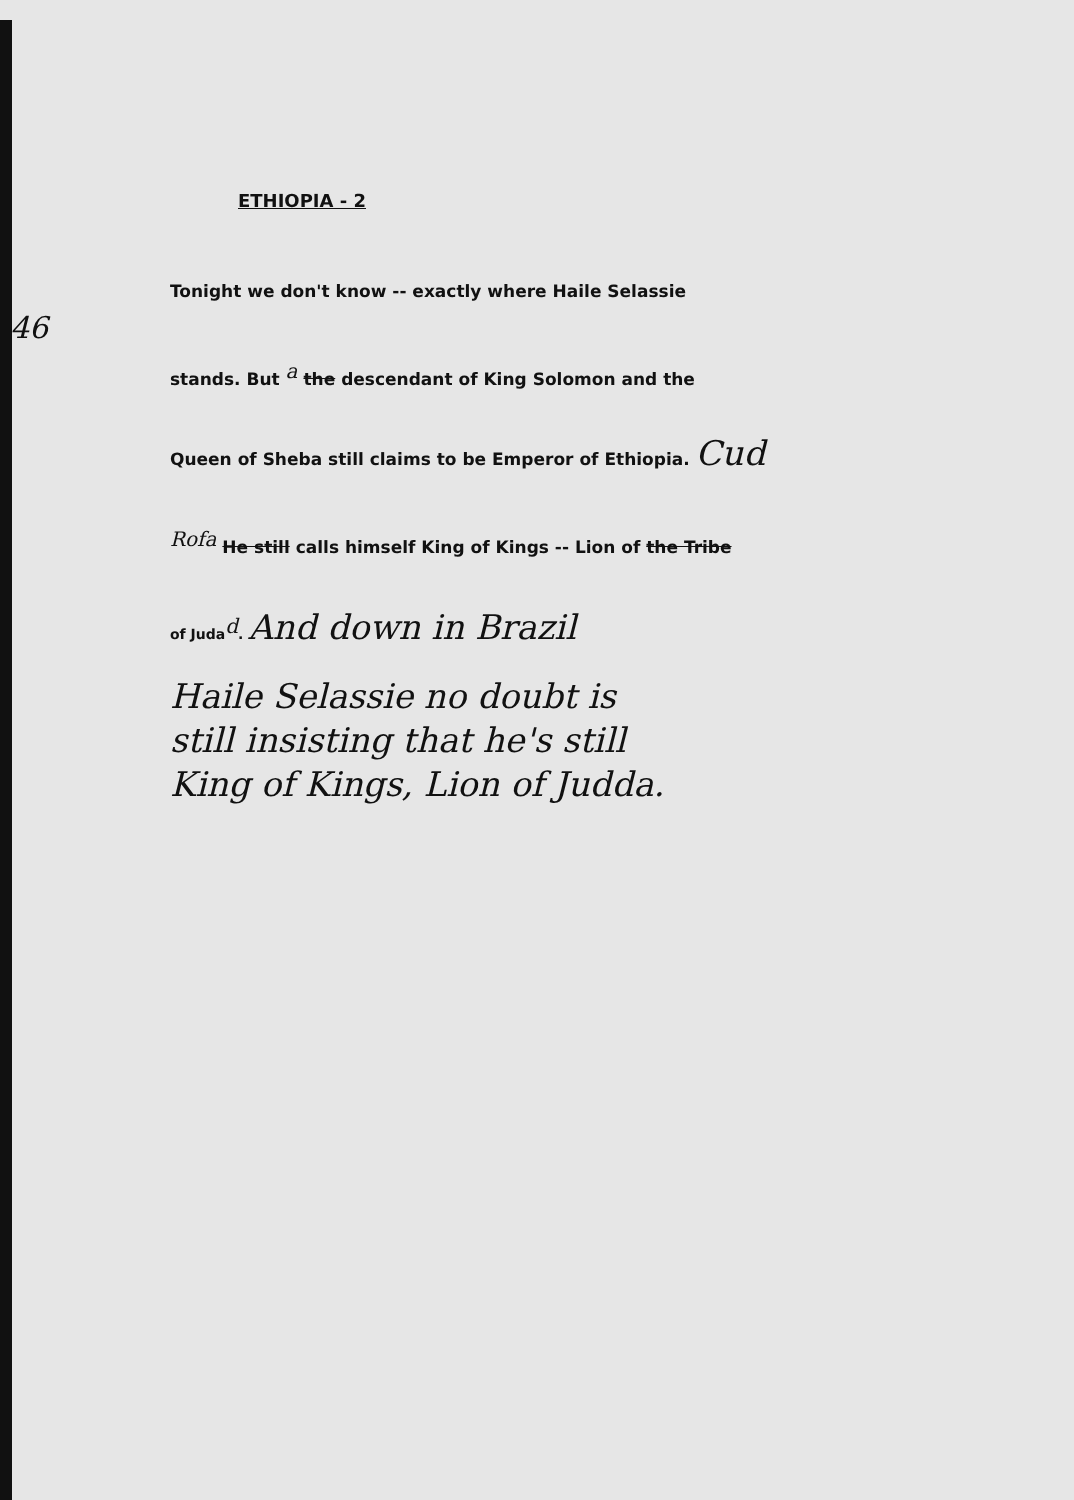46
ETHIOPIA - 2
Tonight we don't know -- exactly where Haile Selassie
stands. But <sup>a</sup> the descendant of King Solomon and the
Queen of Sheba still claims to be Emperor of Ethiopia. Cud
<sup>Rofa</sup> He still calls himself King of Kings -- Lion of the Tribe
of Juda<sup>d</sup>. And down in Brazil
Haile Selassie no doubt is
still insisting that he's still
King of Kings, Lion of Judda.